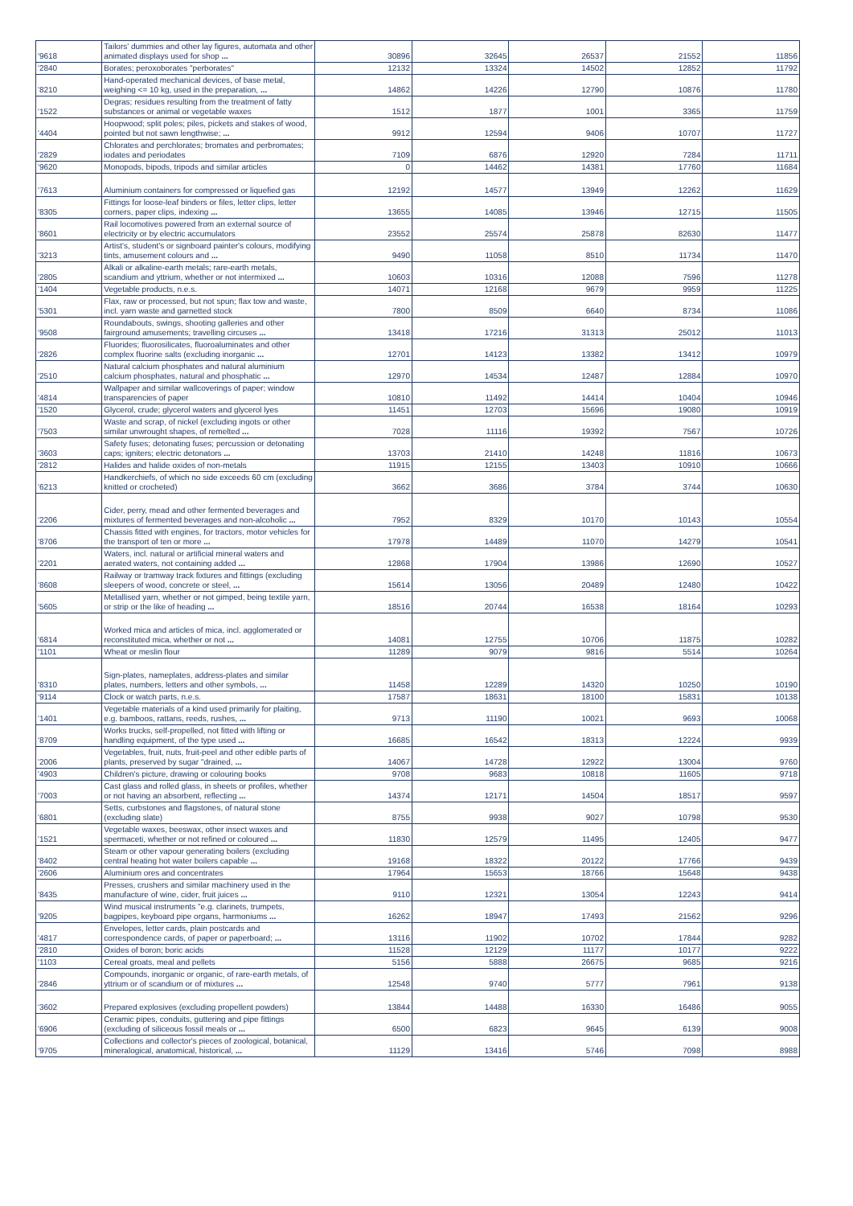| '9618 | Tailors' dummies and other lay figures, automata and other animated displays used for shop ... | 30896 | 32645 | 26537 | 21552 | 11856 |
| '2840 | Borates; peroxoborates "perborates" | 12132 | 13324 | 14502 | 12852 | 11792 |
| '8210 | Hand-operated mechanical devices, of base metal, weighing <= 10 kg, used in the preparation, ... | 14862 | 14226 | 12790 | 10876 | 11780 |
| '1522 | Degras; residues resulting from the treatment of fatty substances or animal or vegetable waxes | 1512 | 1877 | 1001 | 3365 | 11759 |
| '4404 | Hoopwood; split poles; piles, pickets and stakes of wood, pointed but not sawn lengthwise; ... | 9912 | 12594 | 9406 | 10707 | 11727 |
| '2829 | Chlorates and perchlorates; bromates and perbromates; iodates and periodates | 7109 | 6876 | 12920 | 7284 | 11711 |
| '9620 | Monopods, bipods, tripods and similar articles | 0 | 14462 | 14381 | 17760 | 11684 |
| '7613 | Aluminium containers for compressed or liquefied gas | 12192 | 14577 | 13949 | 12262 | 11629 |
| '8305 | Fittings for loose-leaf binders or files, letter clips, letter corners, paper clips, indexing ... | 13655 | 14085 | 13946 | 12715 | 11505 |
| '8601 | Rail locomotives powered from an external source of electricity or by electric accumulators | 23552 | 25574 | 25878 | 82630 | 11477 |
| '3213 | Artist's, student's or signboard painter's colours, modifying tints, amusement colours and ... | 9490 | 11058 | 8510 | 11734 | 11470 |
| '2805 | Alkali or alkaline-earth metals; rare-earth metals, scandium and yttrium, whether or not intermixed ... | 10603 | 10316 | 12088 | 7596 | 11278 |
| '1404 | Vegetable products, n.e.s. | 14071 | 12168 | 9679 | 9959 | 11225 |
| '5301 | Flax, raw or processed, but not spun; flax tow and waste, incl. yarn waste and garnetted stock | 7800 | 8509 | 6640 | 8734 | 11086 |
| '9508 | Roundabouts, swings, shooting galleries and other fairground amusements; travelling circuses ... | 13418 | 17216 | 31313 | 25012 | 11013 |
| '2826 | Fluorides; fluorosilicates, fluoroaluminates and other complex fluorine salts (excluding inorganic ... | 12701 | 14123 | 13382 | 13412 | 10979 |
| '2510 | Natural calcium phosphates and natural aluminium calcium phosphates, natural and phosphatic ... | 12970 | 14534 | 12487 | 12884 | 10970 |
| '4814 | Wallpaper and similar wallcoverings of paper; window transparencies of paper | 10810 | 11492 | 14414 | 10404 | 10946 |
| '1520 | Glycerol, crude; glycerol waters and glycerol lyes | 11451 | 12703 | 15696 | 19080 | 10919 |
| '7503 | Waste and scrap, of nickel (excluding ingots or other similar unwrought shapes, of remelted ... | 7028 | 11116 | 19392 | 7567 | 10726 |
| '3603 | Safety fuses; detonating fuses; percussion or detonating caps; igniters; electric detonators ... | 13703 | 21410 | 14248 | 11816 | 10673 |
| '2812 | Halides and halide oxides of non-metals | 11915 | 12155 | 13403 | 10910 | 10666 |
| '6213 | Handkerchiefs, of which no side exceeds 60 cm (excluding knitted or crocheted) | 3662 | 3686 | 3784 | 3744 | 10630 |
| '2206 | Cider, perry, mead and other fermented beverages and mixtures of fermented beverages and non-alcoholic ... | 7952 | 8329 | 10170 | 10143 | 10554 |
| '8706 | Chassis fitted with engines, for tractors, motor vehicles for the transport of ten or more ... | 17978 | 14489 | 11070 | 14279 | 10541 |
| '2201 | Waters, incl. natural or artificial mineral waters and aerated waters, not containing added ... | 12868 | 17904 | 13986 | 12690 | 10527 |
| '8608 | Railway or tramway track fixtures and fittings (excluding sleepers of wood, concrete or steel, ... | 15614 | 13056 | 20489 | 12480 | 10422 |
| '5605 | Metallised yarn, whether or not gimped, being textile yarn, or strip or the like of heading ... | 18516 | 20744 | 16538 | 18164 | 10293 |
| '6814 | Worked mica and articles of mica, incl. agglomerated or reconstituted mica, whether or not ... | 14081 | 12755 | 10706 | 11875 | 10282 |
| '1101 | Wheat or meslin flour | 11289 | 9079 | 9816 | 5514 | 10264 |
| '8310 | Sign-plates, nameplates, address-plates and similar plates, numbers, letters and other symbols, ... | 11458 | 12289 | 14320 | 10250 | 10190 |
| '9114 | Clock or watch parts, n.e.s. | 17587 | 18631 | 18100 | 15831 | 10138 |
| '1401 | Vegetable materials of a kind used primarily for plaiting, e.g. bamboos, rattans, reeds, rushes, ... | 9713 | 11190 | 10021 | 9693 | 10068 |
| '8709 | Works trucks, self-propelled, not fitted with lifting or handling equipment, of the type used ... | 16685 | 16542 | 18313 | 12224 | 9939 |
| '2006 | Vegetables, fruit, nuts, fruit-peel and other edible parts of plants, preserved by sugar "drained, ... | 14067 | 14728 | 12922 | 13004 | 9760 |
| '4903 | Children's picture, drawing or colouring books | 9708 | 9683 | 10818 | 11605 | 9718 |
| '7003 | Cast glass and rolled glass, in sheets or profiles, whether or not having an absorbent, reflecting ... | 14374 | 12171 | 14504 | 18517 | 9597 |
| '6801 | Setts, curbstones and flagstones, of natural stone (excluding slate) | 8755 | 9938 | 9027 | 10798 | 9530 |
| '1521 | Vegetable waxes, beeswax, other insect waxes and spermaceti, whether or not refined or coloured ... | 11830 | 12579 | 11495 | 12405 | 9477 |
| '8402 | Steam or other vapour generating boilers (excluding central heating hot water boilers capable ... | 19168 | 18322 | 20122 | 17766 | 9439 |
| '2606 | Aluminium ores and concentrates | 17964 | 15653 | 18766 | 15648 | 9438 |
| '8435 | Presses, crushers and similar machinery used in the manufacture of wine, cider, fruit juices ... | 9110 | 12321 | 13054 | 12243 | 9414 |
| '9205 | Wind musical instruments "e.g. clarinets, trumpets, bagpipes, keyboard pipe organs, harmoniums ... | 16262 | 18947 | 17493 | 21562 | 9296 |
| '4817 | Envelopes, letter cards, plain postcards and correspondence cards, of paper or paperboard; ... | 13116 | 11902 | 10702 | 17844 | 9282 |
| '2810 | Oxides of boron; boric acids | 11528 | 12129 | 11177 | 10177 | 9222 |
| '1103 | Cereal groats, meal and pellets | 5156 | 5888 | 26675 | 9685 | 9216 |
| '2846 | Compounds, inorganic or organic, of rare-earth metals, of yttrium or of scandium or of mixtures ... | 12548 | 9740 | 5777 | 7961 | 9138 |
| '3602 | Prepared explosives (excluding propellent powders) | 13844 | 14488 | 16330 | 16486 | 9055 |
| '6906 | Ceramic pipes, conduits, guttering and pipe fittings (excluding of siliceous fossil meals or ... | 6500 | 6823 | 9645 | 6139 | 9008 |
| '9705 | Collections and collector's pieces of zoological, botanical, mineralogical, anatomical, historical, ... | 11129 | 13416 | 5746 | 7098 | 8988 |